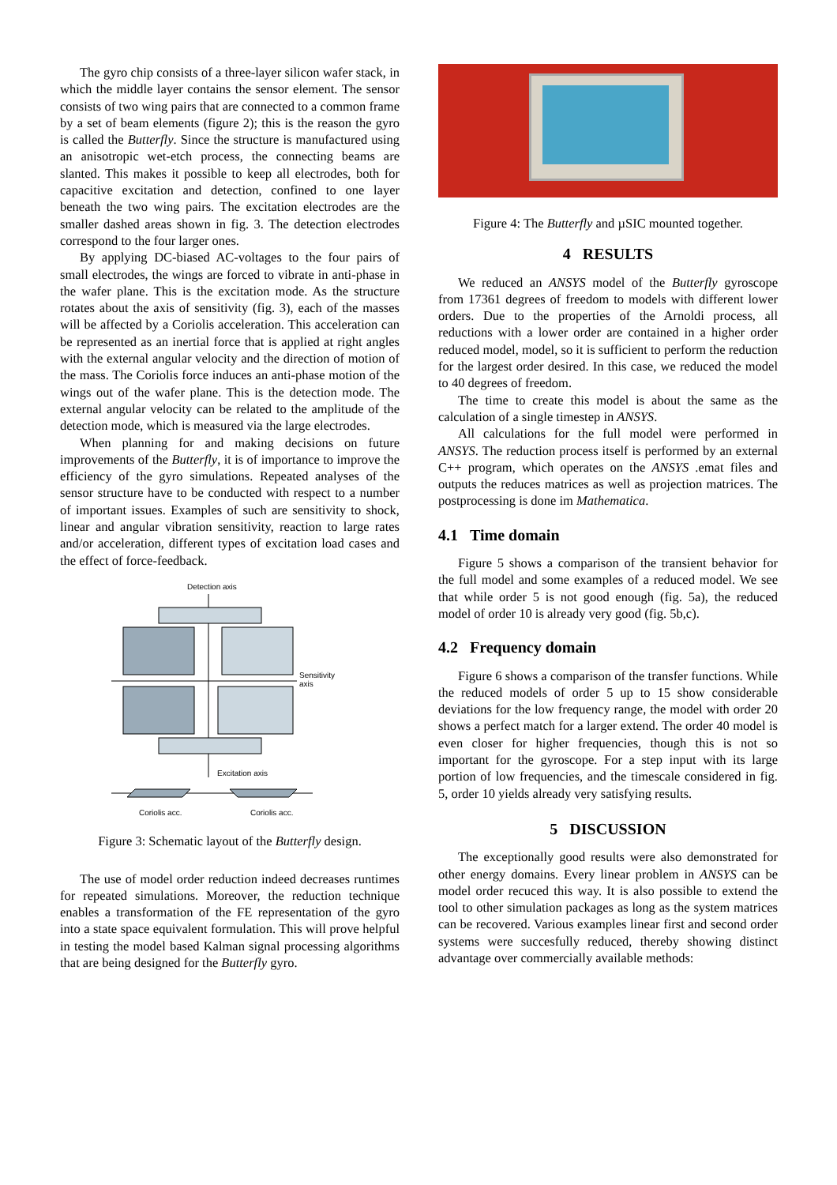The gyro chip consists of a three-layer silicon wafer stack, in which the middle layer contains the sensor element. The sensor consists of two wing pairs that are connected to a common frame by a set of beam elements (figure 2); this is the reason the gyro is called the Butterfly. Since the structure is manufactured using an anisotropic wet-etch process, the connecting beams are slanted. This makes it possible to keep all electrodes, both for capacitive excitation and detection, confined to one layer beneath the two wing pairs. The excitation electrodes are the smaller dashed areas shown in fig. 3. The detection electrodes correspond to the four larger ones.
By applying DC-biased AC-voltages to the four pairs of small electrodes, the wings are forced to vibrate in anti-phase in the wafer plane. This is the excitation mode. As the structure rotates about the axis of sensitivity (fig. 3), each of the masses will be affected by a Coriolis acceleration. This acceleration can be represented as an inertial force that is applied at right angles with the external angular velocity and the direction of motion of the mass. The Coriolis force induces an anti-phase motion of the wings out of the wafer plane. This is the detection mode. The external angular velocity can be related to the amplitude of the detection mode, which is measured via the large electrodes.
When planning for and making decisions on future improvements of the Butterfly, it is of importance to improve the efficiency of the gyro simulations. Repeated analyses of the sensor structure have to be conducted with respect to a number of important issues. Examples of such are sensitivity to shock, linear and angular vibration sensitivity, reaction to large rates and/or acceleration, different types of excitation load cases and the effect of force-feedback.
Detection axis
Sensitivity
axis
Excitation axis
Coriolis acc.
Coriolis acc.
Figure 3: Schematic layout of the Butterfly design.
The use of model order reduction indeed decreases runtimes for repeated simulations. Moreover, the reduction technique enables a transformation of the FE representation of the gyro into a state space equivalent formulation. This will prove helpful in testing the model based Kalman signal processing algorithms that are being designed for the Butterfly gyro.
Figure 4: The Butterfly and µSIC mounted together.
4 RESULTS
We reduced an ANSYS model of the Butterfly gyroscope from 17361 degrees of freedom to models with different lower orders. Due to the properties of the Arnoldi process, all reductions with a lower order are contained in a higher order reduced model, model, so it is sufficient to perform the reduction for the largest order desired. In this case, we reduced the model to 40 degrees of freedom.
The time to create this model is about the same as the calculation of a single timestep in ANSYS.
All calculations for the full model were performed in ANSYS. The reduction process itself is performed by an external C++ program, which operates on the ANSYS .emat files and outputs the reduces matrices as well as projection matrices. The postprocessing is done im Mathematica.
4.1 Time domain
Figure 5 shows a comparison of the transient behavior for the full model and some examples of a reduced model. We see that while order 5 is not good enough (fig. 5a), the reduced model of order 10 is already very good (fig. 5b,c).
4.2 Frequency domain
Figure 6 shows a comparison of the transfer functions. While the reduced models of order 5 up to 15 show considerable deviations for the low frequency range, the model with order 20 shows a perfect match for a larger extend. The order 40 model is even closer for higher frequencies, though this is not so important for the gyroscope. For a step input with its large portion of low frequencies, and the timescale considered in fig. 5, order 10 yields already very satisfying results.
5 DISCUSSION
The exceptionally good results were also demonstrated for other energy domains. Every linear problem in ANSYS can be model order recuced this way. It is also possible to extend the tool to other simulation packages as long as the system matrices can be recovered. Various examples linear first and second order systems were succesfully reduced, thereby showing distinct advantage over commercially available methods: